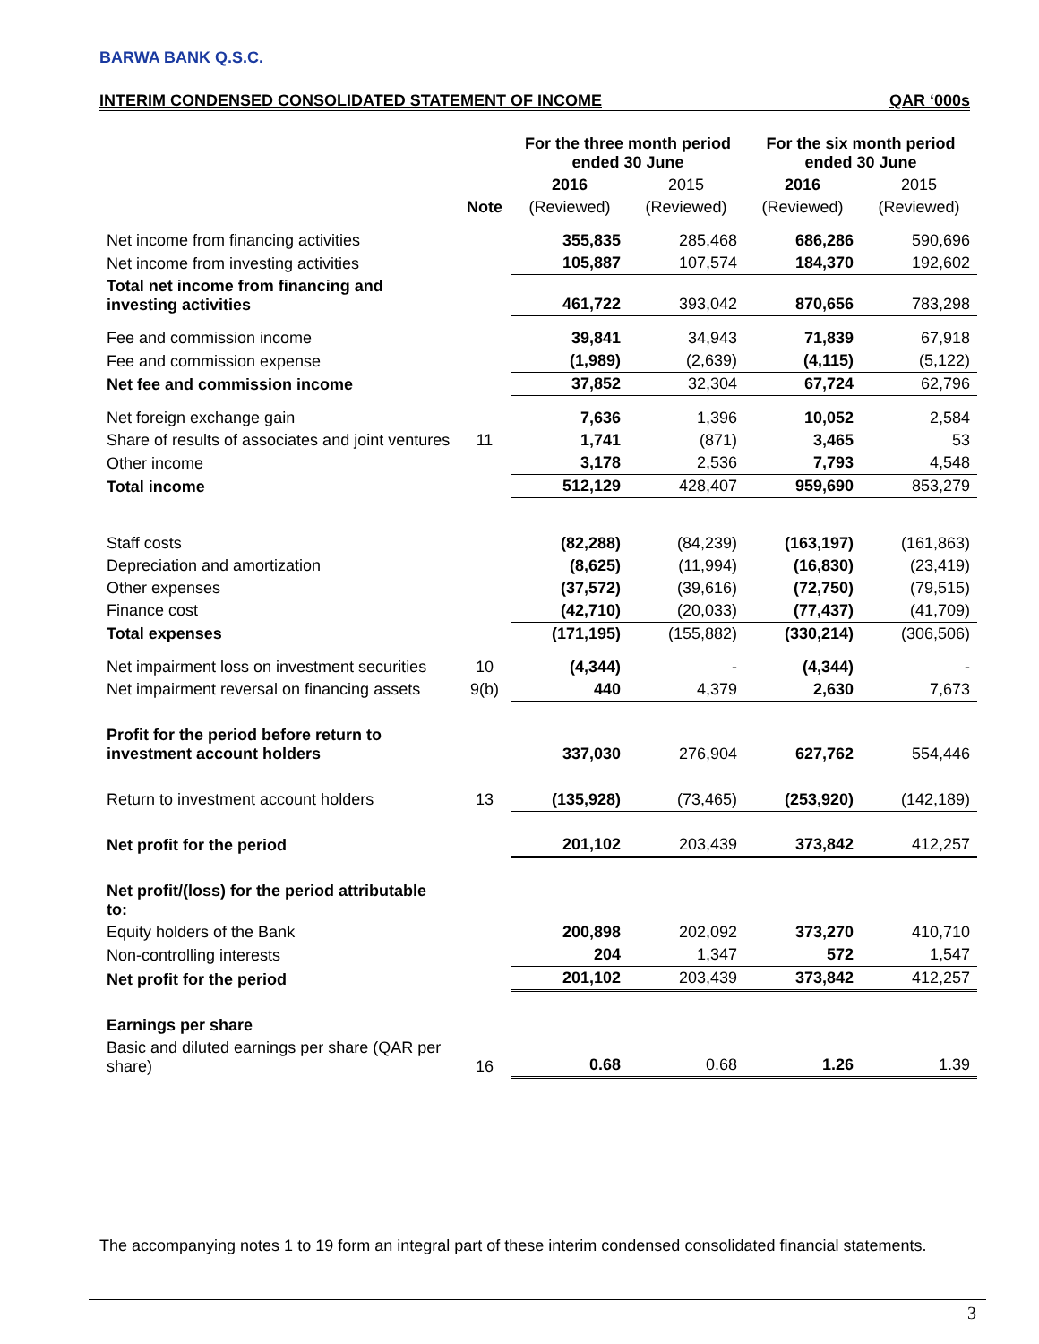BARWA BANK Q.S.C.
INTERIM CONDENSED CONSOLIDATED STATEMENT OF INCOME QAR ‘000s
| | | For the three month period ended 30 June | | For the six month period ended 30 June | |
| | | 2016 | 2015 | 2016 | 2015 |
| | Note | (Reviewed) | (Reviewed) | (Reviewed) | (Reviewed) |
| Net income from financing activities | | 355,835 | 285,468 | 686,286 | 590,696 |
| Net income from investing activities | | 105,887 | 107,574 | 184,370 | 192,602 |
| Total net income from financing and investing activities | | 461,722 | 393,042 | 870,656 | 783,298 |
| Fee and commission income | | 39,841 | 34,943 | 71,839 | 67,918 |
| Fee and commission expense | | (1,989) | (2,639) | (4,115) | (5,122) |
| Net fee and commission income | | 37,852 | 32,304 | 67,724 | 62,796 |
| Net foreign exchange gain | | 7,636 | 1,396 | 10,052 | 2,584 |
| Share of results of associates and joint ventures | 11 | 1,741 | (871) | 3,465 | 53 |
| Other income | | 3,178 | 2,536 | 7,793 | 4,548 |
| Total income | | 512,129 | 428,407 | 959,690 | 853,279 |
| Staff costs | | (82,288) | (84,239) | (163,197) | (161,863) |
| Depreciation and amortization | | (8,625) | (11,994) | (16,830) | (23,419) |
| Other expenses | | (37,572) | (39,616) | (72,750) | (79,515) |
| Finance cost | | (42,710) | (20,033) | (77,437) | (41,709) |
| Total expenses | | (171,195) | (155,882) | (330,214) | (306,506) |
| Net impairment loss on investment securities | 10 | (4,344) | - | (4,344) | - |
| Net impairment reversal on financing assets | 9(b) | 440 | 4,379 | 2,630 | 7,673 |
| Profit for the period before return to investment account holders | | 337,030 | 276,904 | 627,762 | 554,446 |
| Return to investment account holders | 13 | (135,928) | (73,465) | (253,920) | (142,189) |
| Net profit for the period | | 201,102 | 203,439 | 373,842 | 412,257 |
| Net profit/(loss) for the period attributable to: | | | | | |
| Equity holders of the Bank | | 200,898 | 202,092 | 373,270 | 410,710 |
| Non-controlling interests | | 204 | 1,347 | 572 | 1,547 |
| Net profit for the period | | 201,102 | 203,439 | 373,842 | 412,257 |
| Earnings per share | | | | | |
| Basic and diluted earnings per share (QAR per share) | 16 | 0.68 | 0.68 | 1.26 | 1.39 |
The accompanying notes 1 to 19 form an integral part of these interim condensed consolidated financial statements.
3